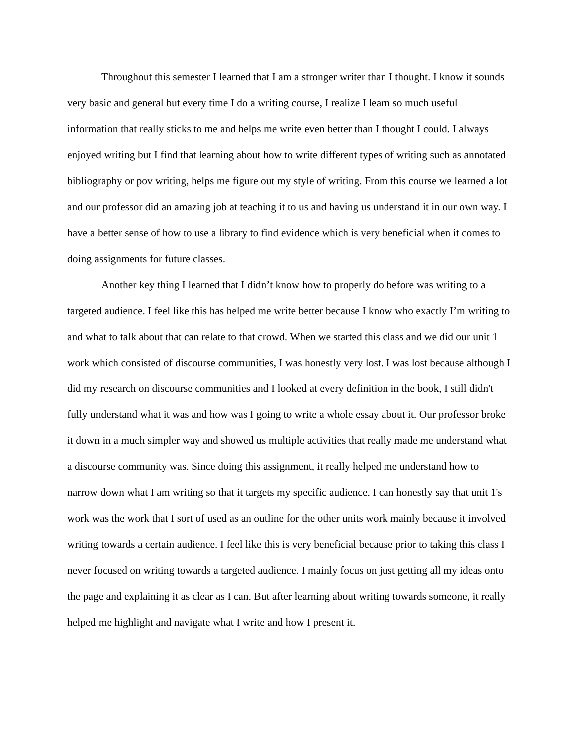Throughout this semester I learned that I am a stronger writer than I thought. I know it sounds very basic and general but every time I do a writing course, I realize I learn so much useful information that really sticks to me and helps me write even better than I thought I could. I always enjoyed writing but I find that learning about how to write different types of writing such as annotated bibliography or pov writing, helps me figure out my style of writing. From this course we learned a lot and our professor did an amazing job at teaching it to us and having us understand it in our own way. I have a better sense of how to use a library to find evidence which is very beneficial when it comes to doing assignments for future classes.
Another key thing I learned that I didn’t know how to properly do before was writing to a targeted audience. I feel like this has helped me write better because I know who exactly I’m writing to and what to talk about that can relate to that crowd. When we started this class and we did our unit 1 work which consisted of discourse communities, I was honestly very lost. I was lost because although I did my research on discourse communities and I looked at every definition in the book, I still didn't fully understand what it was and how was I going to write a whole essay about it. Our professor broke it down in a much simpler way and showed us multiple activities that really made me understand what a discourse community was. Since doing this assignment, it really helped me understand how to narrow down what I am writing so that it targets my specific audience. I can honestly say that unit 1's work was the work that I sort of used as an outline for the other units work mainly because it involved writing towards a certain audience. I feel like this is very beneficial because prior to taking this class I never focused on writing towards a targeted audience. I mainly focus on just getting all my ideas onto the page and explaining it as clear as I can. But after learning about writing towards someone, it really helped me highlight and navigate what I write and how I present it.